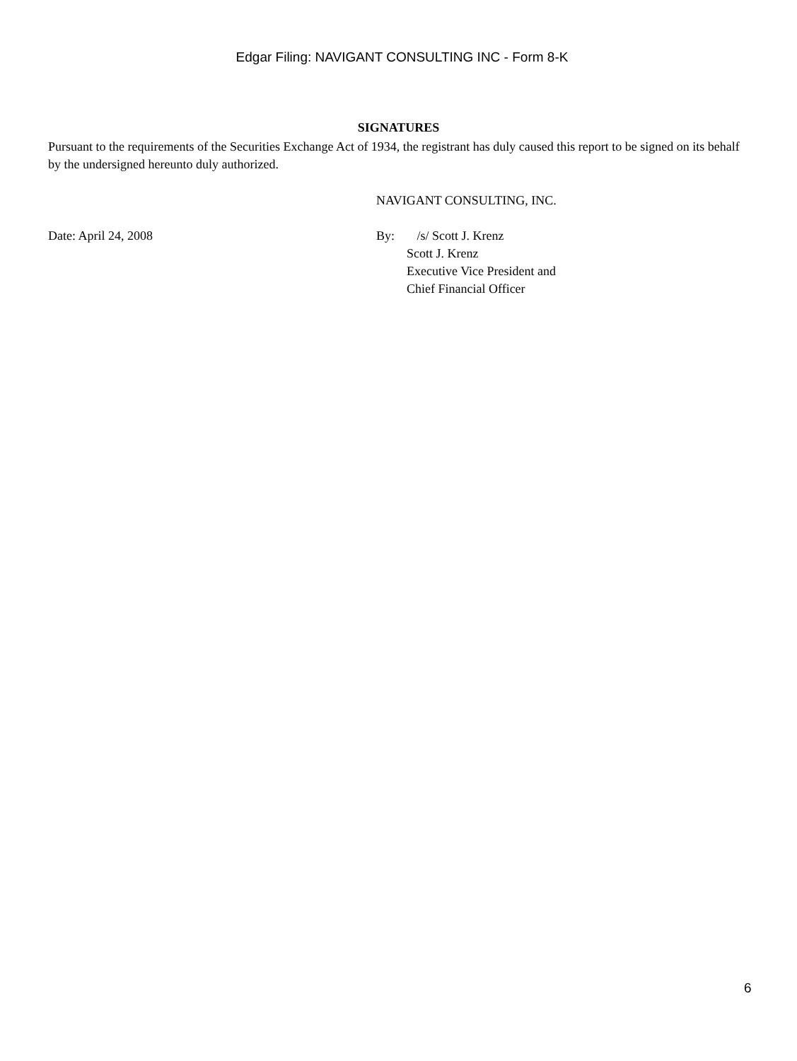Edgar Filing: NAVIGANT CONSULTING INC - Form 8-K
SIGNATURES
Pursuant to the requirements of the Securities Exchange Act of 1934, the registrant has duly caused this report to be signed on its behalf by the undersigned hereunto duly authorized.
NAVIGANT CONSULTING, INC.
Date: April 24, 2008 By: /s/ Scott J. Krenz
Scott J. Krenz
Executive Vice President and
Chief Financial Officer
6